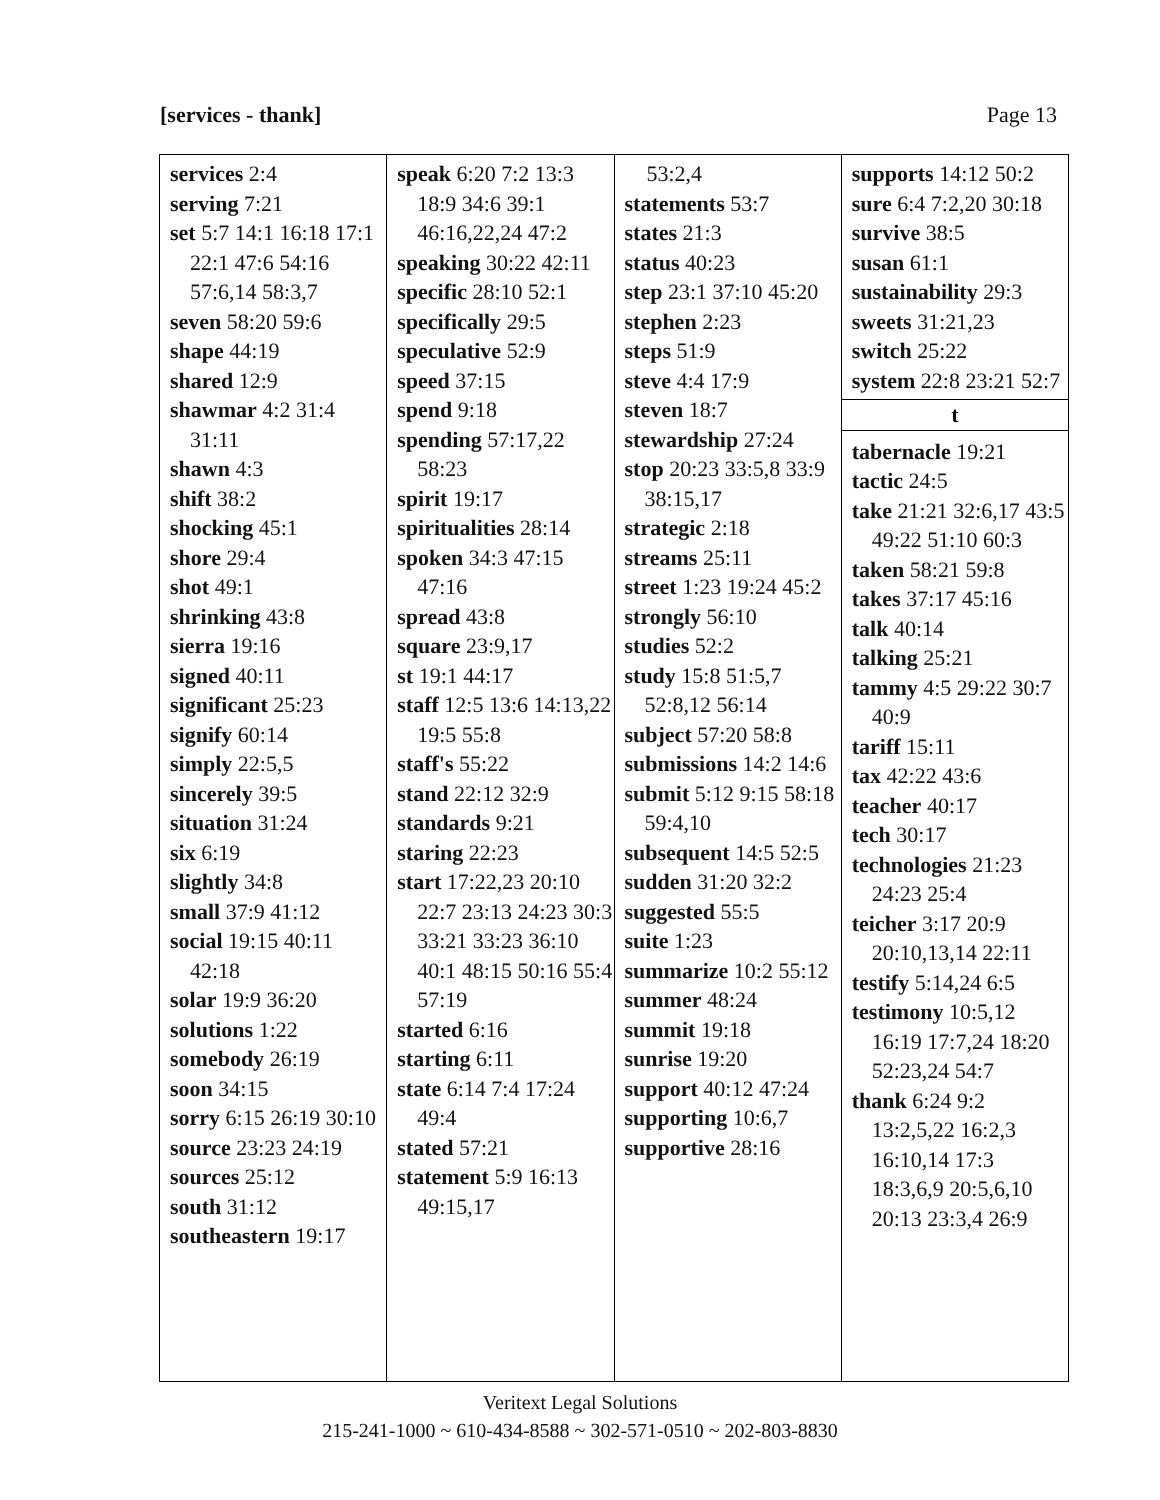[services - thank] Page 13
services 2:4
serving 7:21
set 5:7 14:1 16:18 17:1 22:1 47:6 54:16 57:6,14 58:3,7
seven 58:20 59:6
shape 44:19
shared 12:9
shawmar 4:2 31:4 31:11
shawn 4:3
shift 38:2
shocking 45:1
shore 29:4
shot 49:1
shrinking 43:8
sierra 19:16
signed 40:11
significant 25:23
signify 60:14
simply 22:5,5
sincerely 39:5
situation 31:24
six 6:19
slightly 34:8
small 37:9 41:12
social 19:15 40:11 42:18
solar 19:9 36:20
solutions 1:22
somebody 26:19
soon 34:15
sorry 6:15 26:19 30:10
source 23:23 24:19
sources 25:12
south 31:12
southeastern 19:17
speak 6:20 7:2 13:3 18:9 34:6 39:1 46:16,22,24 47:2
speaking 30:22 42:11
specific 28:10 52:1
specifically 29:5
speculative 52:9
speed 37:15
spend 9:18
spending 57:17,22 58:23
spirit 19:17
spiritualities 28:14
spoken 34:3 47:15 47:16
spread 43:8
square 23:9,17
st 19:1 44:17
staff 12:5 13:6 14:13,22 19:5 55:8
staff's 55:22
stand 22:12 32:9
standards 9:21
staring 22:23
start 17:22,23 20:10 22:7 23:13 24:23 30:3 33:21 33:23 36:10 40:1 48:15 50:16 55:4 57:19
started 6:16
starting 6:11
state 6:14 7:4 17:24 49:4
stated 57:21
statement 5:9 16:13 49:15,17
53:2,4
statements 53:7
states 21:3
status 40:23
step 23:1 37:10 45:20
stephen 2:23
steps 51:9
steve 4:4 17:9
steven 18:7
stewardship 27:24
stop 20:23 33:5,8 33:9 38:15,17
strategic 2:18
streams 25:11
street 1:23 19:24 45:2
strongly 56:10
studies 52:2
study 15:8 51:5,7 52:8,12 56:14
subject 57:20 58:8
submissions 14:2 14:6
submit 5:12 9:15 58:18 59:4,10
subsequent 14:5 52:5
sudden 31:20 32:2
suggested 55:5
suite 1:23
summarize 10:2 55:12
summer 48:24
summit 19:18
sunrise 19:20
support 40:12 47:24
supporting 10:6,7
supportive 28:16
supports 14:12 50:2
sure 6:4 7:2,20 30:18
survive 38:5
susan 61:1
sustainability 29:3
sweets 31:21,23
switch 25:22
system 22:8 23:21 52:7
t
tabernacle 19:21
tactic 24:5
take 21:21 32:6,17 43:5 49:22 51:10 60:3
taken 58:21 59:8
takes 37:17 45:16
talk 40:14
talking 25:21
tammy 4:5 29:22 30:7 40:9
tariff 15:11
tax 42:22 43:6
teacher 40:17
tech 30:17
technologies 21:23 24:23 25:4
teicher 3:17 20:9 20:10,13,14 22:11
testify 5:14,24 6:5
testimony 10:5,12 16:19 17:7,24 18:20 52:23,24 54:7
thank 6:24 9:2 13:2,5,22 16:2,3 16:10,14 17:3 18:3,6,9 20:5,6,10 20:13 23:3,4 26:9
Veritext Legal Solutions
215-241-1000 ~ 610-434-8588 ~ 302-571-0510 ~ 202-803-8830